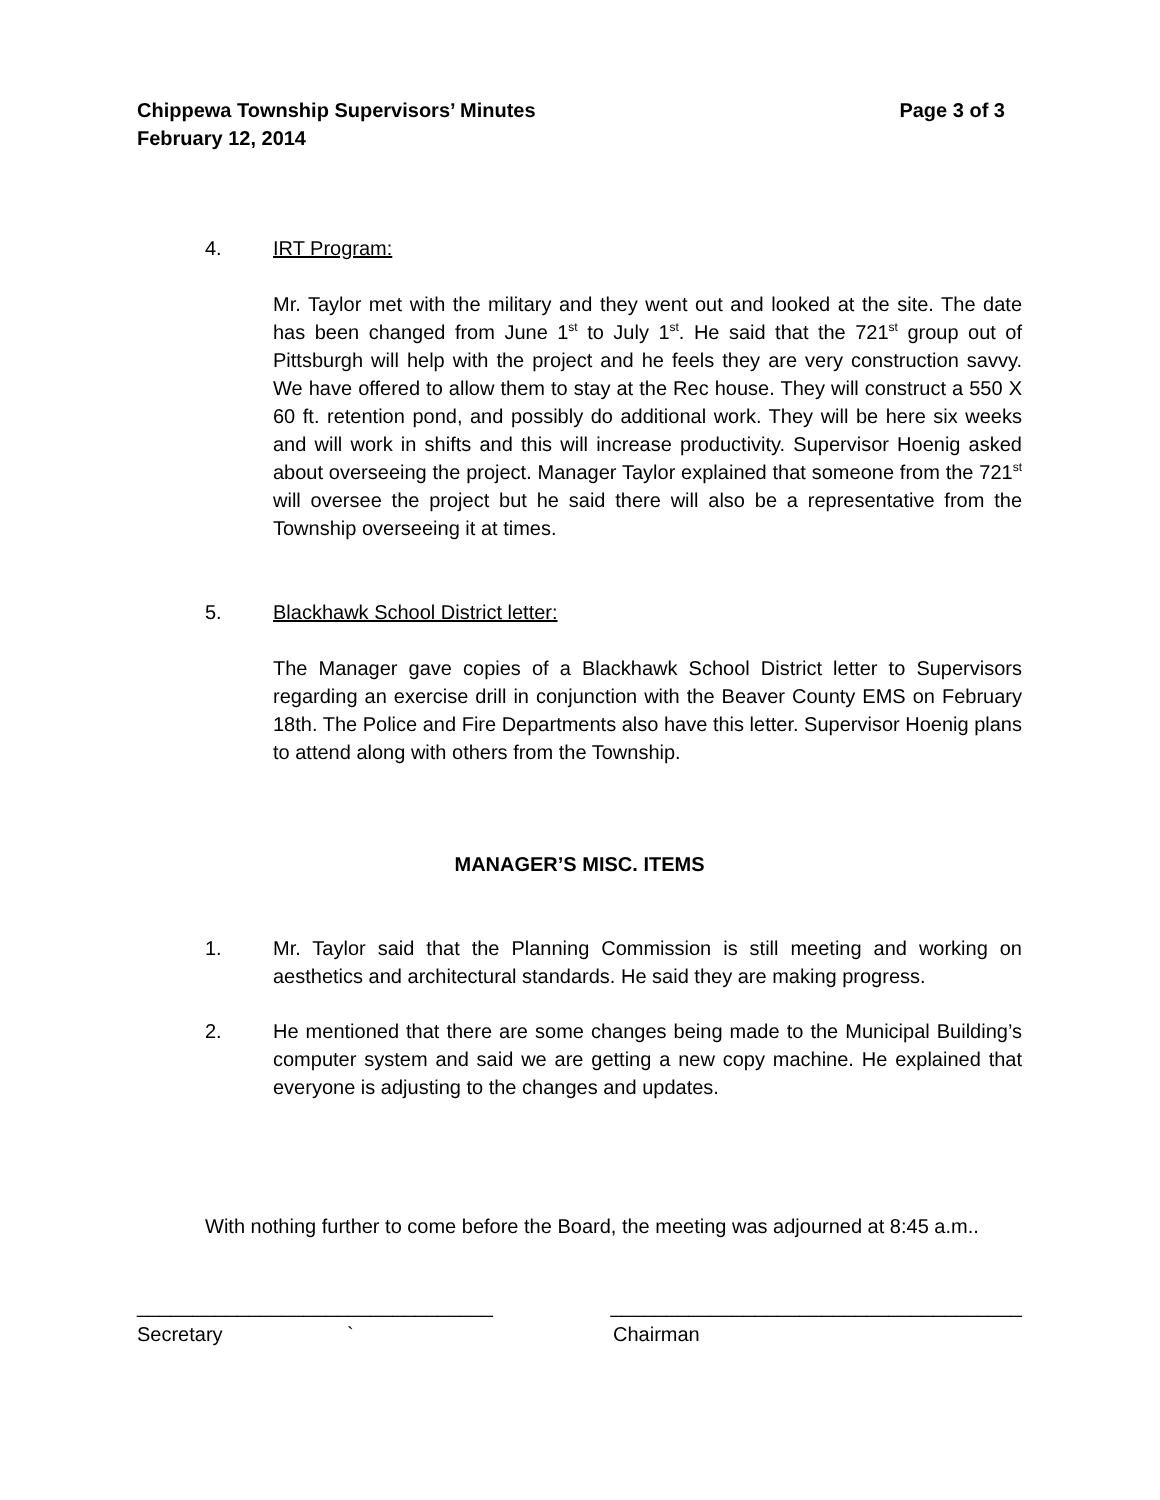Page 3 of 3 Chippewa Township Supervisors’ Minutes
February 12, 2014
4. IRT Program:
Mr. Taylor met with the military and they went out and looked at the site. The date has been changed from June 1<sup>st</sup> to July 1<sup>st</sup>. He said that the 721<sup>st</sup> group out of Pittsburgh will help with the project and he feels they are very construction savvy. We have offered to allow them to stay at the Rec house. They will construct a 550 X 60 ft. retention pond, and possibly do additional work. They will be here six weeks and will work in shifts and this will increase productivity. Supervisor Hoenig asked about overseeing the project. Manager Taylor explained that someone from the 721<sup>st</sup> will oversee the project but he said there will also be a representative from the Township overseeing it at times.
5. Blackhawk School District letter:
The Manager gave copies of a Blackhawk School District letter to Supervisors regarding an exercise drill in conjunction with the Beaver County EMS on February 18th. The Police and Fire Departments also have this letter. Supervisor Hoenig plans to attend along with others from the Township.
MANAGER’S MISC. ITEMS
1. Mr. Taylor said that the Planning Commission is still meeting and working on aesthetics and architectural standards. He said they are making progress.
2. He mentioned that there are some changes being made to the Municipal Building’s computer system and said we are getting a new copy machine. He explained that everyone is adjusting to the changes and updates.
With nothing further to come before the Board, the meeting was adjourned at 8:45 a.m..
________________________________ _____________________________________
Secretary ` Chairman